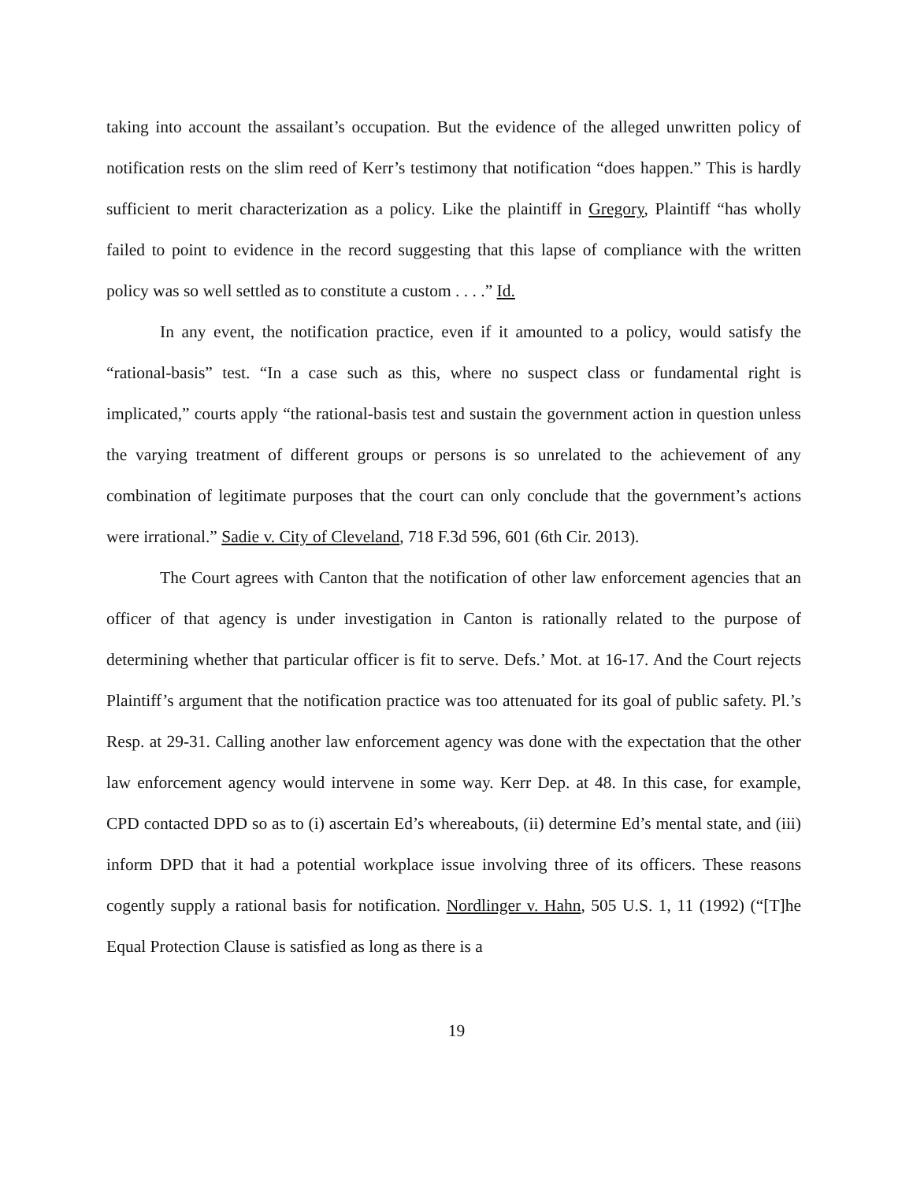taking into account the assailant’s occupation. But the evidence of the alleged unwritten policy of notification rests on the slim reed of Kerr’s testimony that notification “does happen.” This is hardly sufficient to merit characterization as a policy. Like the plaintiff in Gregory, Plaintiff “has wholly failed to point to evidence in the record suggesting that this lapse of compliance with the written policy was so well settled as to constitute a custom . . . .” Id.
In any event, the notification practice, even if it amounted to a policy, would satisfy the “rational-basis” test. “In a case such as this, where no suspect class or fundamental right is implicated,” courts apply “the rational-basis test and sustain the government action in question unless the varying treatment of different groups or persons is so unrelated to the achievement of any combination of legitimate purposes that the court can only conclude that the government’s actions were irrational.” Sadie v. City of Cleveland, 718 F.3d 596, 601 (6th Cir. 2013).
The Court agrees with Canton that the notification of other law enforcement agencies that an officer of that agency is under investigation in Canton is rationally related to the purpose of determining whether that particular officer is fit to serve. Defs.’ Mot. at 16-17. And the Court rejects Plaintiff’s argument that the notification practice was too attenuated for its goal of public safety. Pl.’s Resp. at 29-31. Calling another law enforcement agency was done with the expectation that the other law enforcement agency would intervene in some way. Kerr Dep. at 48. In this case, for example, CPD contacted DPD so as to (i) ascertain Ed’s whereabouts, (ii) determine Ed’s mental state, and (iii) inform DPD that it had a potential workplace issue involving three of its officers. These reasons cogently supply a rational basis for notification. Nordlinger v. Hahn, 505 U.S. 1, 11 (1992) (“[T]he Equal Protection Clause is satisfied as long as there is a
19